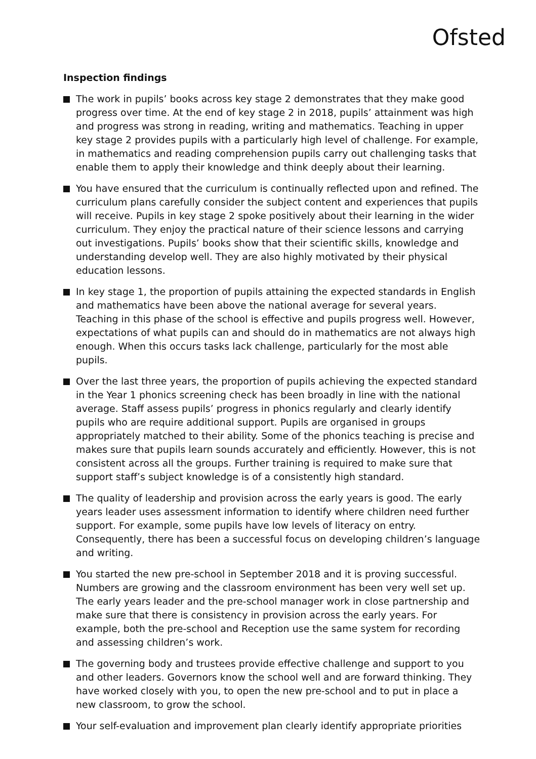Ofsted
Inspection findings
The work in pupils’ books across key stage 2 demonstrates that they make good progress over time. At the end of key stage 2 in 2018, pupils’ attainment was high and progress was strong in reading, writing and mathematics. Teaching in upper key stage 2 provides pupils with a particularly high level of challenge. For example, in mathematics and reading comprehension pupils carry out challenging tasks that enable them to apply their knowledge and think deeply about their learning.
You have ensured that the curriculum is continually reflected upon and refined. The curriculum plans carefully consider the subject content and experiences that pupils will receive. Pupils in key stage 2 spoke positively about their learning in the wider curriculum. They enjoy the practical nature of their science lessons and carrying out investigations. Pupils’ books show that their scientific skills, knowledge and understanding develop well. They are also highly motivated by their physical education lessons.
In key stage 1, the proportion of pupils attaining the expected standards in English and mathematics have been above the national average for several years. Teaching in this phase of the school is effective and pupils progress well. However, expectations of what pupils can and should do in mathematics are not always high enough. When this occurs tasks lack challenge, particularly for the most able pupils.
Over the last three years, the proportion of pupils achieving the expected standard in the Year 1 phonics screening check has been broadly in line with the national average. Staff assess pupils’ progress in phonics regularly and clearly identify pupils who are require additional support. Pupils are organised in groups appropriately matched to their ability. Some of the phonics teaching is precise and makes sure that pupils learn sounds accurately and efficiently. However, this is not consistent across all the groups. Further training is required to make sure that support staff’s subject knowledge is of a consistently high standard.
The quality of leadership and provision across the early years is good. The early years leader uses assessment information to identify where children need further support. For example, some pupils have low levels of literacy on entry. Consequently, there has been a successful focus on developing children’s language and writing.
You started the new pre-school in September 2018 and it is proving successful. Numbers are growing and the classroom environment has been very well set up. The early years leader and the pre-school manager work in close partnership and make sure that there is consistency in provision across the early years. For example, both the pre-school and Reception use the same system for recording and assessing children’s work.
The governing body and trustees provide effective challenge and support to you and other leaders. Governors know the school well and are forward thinking. They have worked closely with you, to open the new pre-school and to put in place a new classroom, to grow the school.
Your self-evaluation and improvement plan clearly identify appropriate priorities